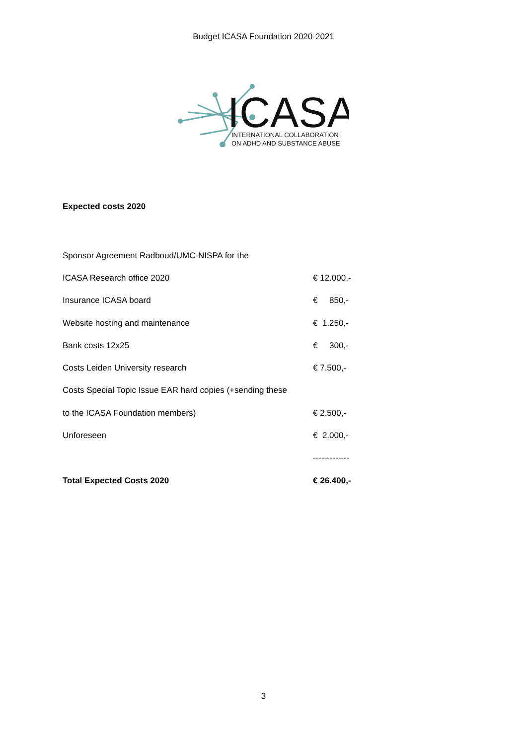Budget ICASA Foundation 2020-2021
ICASA
INTERNATIONAL COLLABORATION
ON ADHD AND SUBSTANCE ABUSE
Expected costs 2020
| Sponsor Agreement Radboud/UMC-NISPA for the | |
| ICASA Research office 2020 | € 12.000,- |
| Insurance ICASA board | € 850,- |
| Website hosting and maintenance | € 1.250,- |
| Bank costs 12x25 | € 300,- |
| Costs Leiden University research | € 7.500,- |
| Costs Special Topic Issue EAR hard copies (+sending these | |
| to the ICASA Foundation members) | € 2.500,- |
| Unforeseen | € 2.000,- |
| | ------------- |
| Total Expected Costs 2020 | € 26.400,- |
3